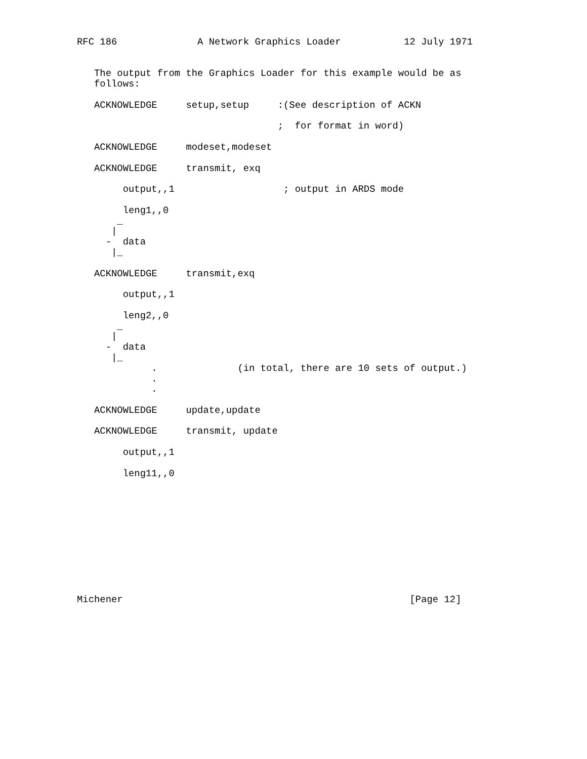RFC 186              A Network Graphics Loader           12 July 1971


   The output from the Graphics Loader for this example would be as
   follows:

   ACKNOWLEDGE     setup,setup     :(See description of ACKN

                                   ;  for format in word)

   ACKNOWLEDGE     modeset,modeset

   ACKNOWLEDGE     transmit, exq

        output,,1                   ; output in ARDS mode

        leng1,,0
       _
      |
     -  data
      |_

   ACKNOWLEDGE     transmit,exq

        output,,1

        leng2,,0
       _
      |
     -  data
      |_
             .              (in total, there are 10 sets of output.)
             .
             .

   ACKNOWLEDGE     update,update

   ACKNOWLEDGE     transmit, update

        output,,1

        leng11,,0











Michener                                                  [Page 12]